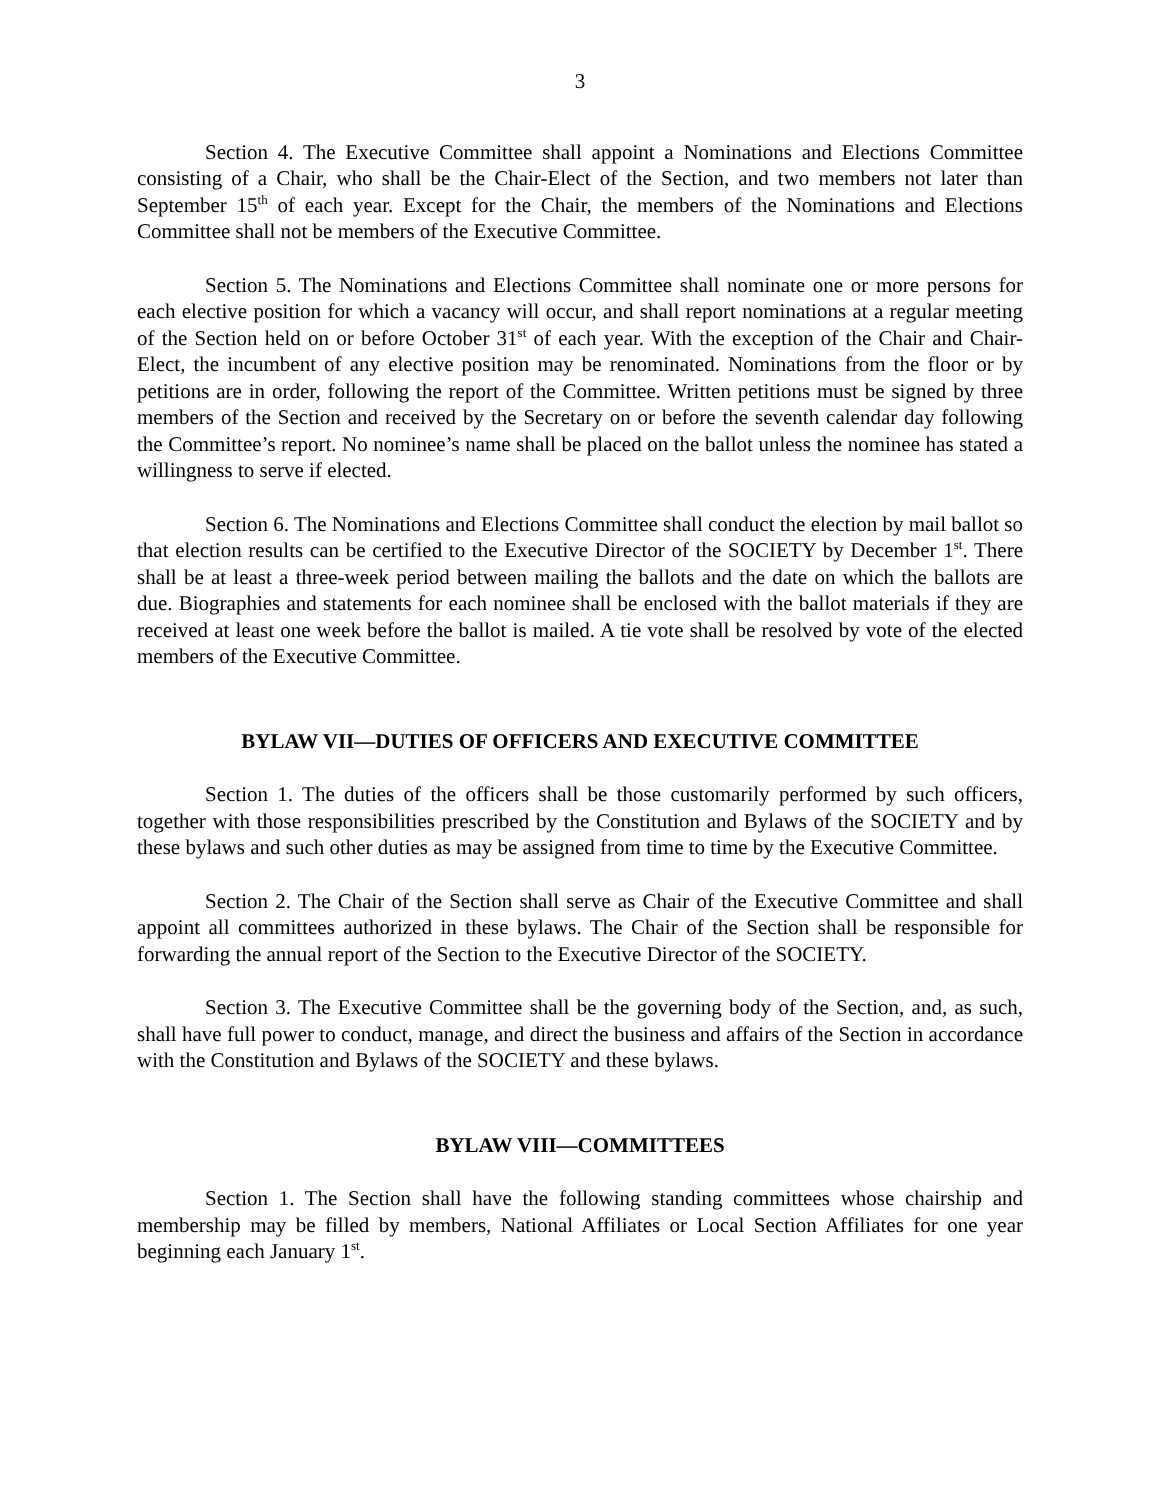3
Section 4. The Executive Committee shall appoint a Nominations and Elections Committee consisting of a Chair, who shall be the Chair-Elect of the Section, and two members not later than September 15<sup>th</sup> of each year. Except for the Chair, the members of the Nominations and Elections Committee shall not be members of the Executive Committee.
Section 5. The Nominations and Elections Committee shall nominate one or more persons for each elective position for which a vacancy will occur, and shall report nominations at a regular meeting of the Section held on or before October 31<sup>st</sup> of each year. With the exception of the Chair and Chair-Elect, the incumbent of any elective position may be renominated. Nominations from the floor or by petitions are in order, following the report of the Committee. Written petitions must be signed by three members of the Section and received by the Secretary on or before the seventh calendar day following the Committee’s report. No nominee’s name shall be placed on the ballot unless the nominee has stated a willingness to serve if elected.
Section 6. The Nominations and Elections Committee shall conduct the election by mail ballot so that election results can be certified to the Executive Director of the SOCIETY by December 1<sup>st</sup>. There shall be at least a three-week period between mailing the ballots and the date on which the ballots are due. Biographies and statements for each nominee shall be enclosed with the ballot materials if they are received at least one week before the ballot is mailed. A tie vote shall be resolved by vote of the elected members of the Executive Committee.
BYLAW VII—DUTIES OF OFFICERS AND EXECUTIVE COMMITTEE
Section 1. The duties of the officers shall be those customarily performed by such officers, together with those responsibilities prescribed by the Constitution and Bylaws of the SOCIETY and by these bylaws and such other duties as may be assigned from time to time by the Executive Committee.
Section 2. The Chair of the Section shall serve as Chair of the Executive Committee and shall appoint all committees authorized in these bylaws. The Chair of the Section shall be responsible for forwarding the annual report of the Section to the Executive Director of the SOCIETY.
Section 3. The Executive Committee shall be the governing body of the Section, and, as such, shall have full power to conduct, manage, and direct the business and affairs of the Section in accordance with the Constitution and Bylaws of the SOCIETY and these bylaws.
BYLAW VIII—COMMITTEES
Section 1. The Section shall have the following standing committees whose chairship and membership may be filled by members, National Affiliates or Local Section Affiliates for one year beginning each January 1<sup>st</sup>.